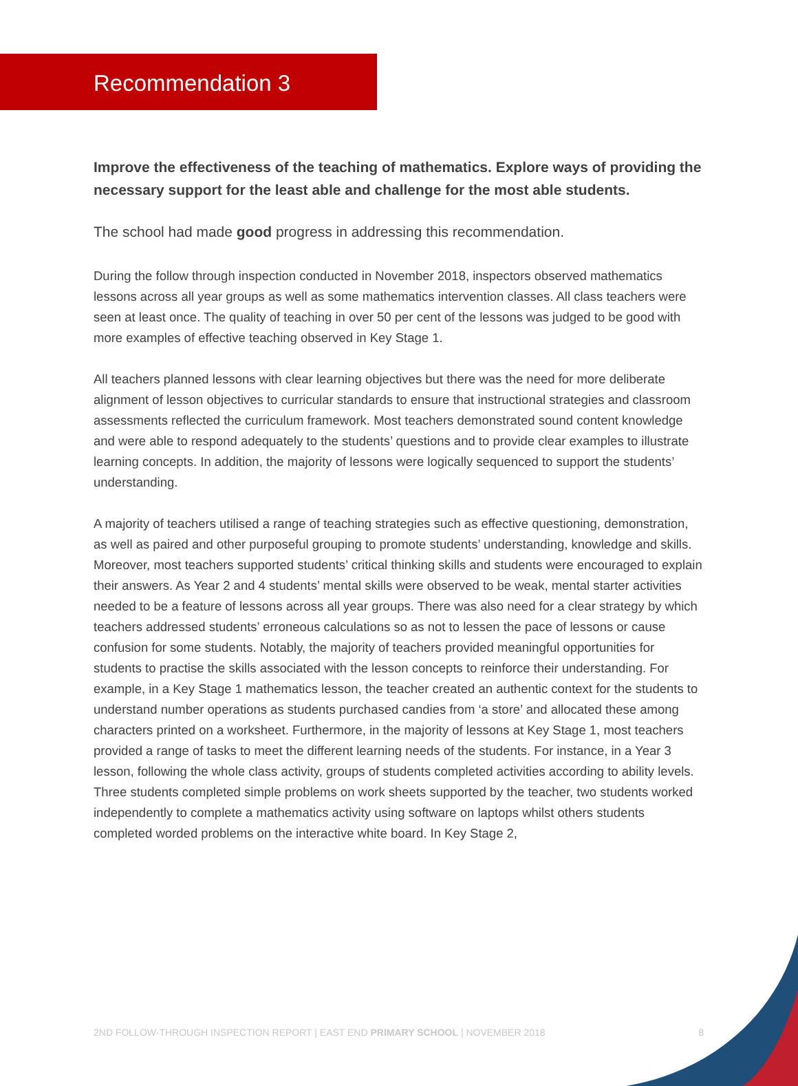Recommendation 3
Improve the effectiveness of the teaching of mathematics. Explore ways of providing the necessary support for the least able and challenge for the most able students.
The school had made good progress in addressing this recommendation.
During the follow through inspection conducted in November 2018, inspectors observed mathematics lessons across all year groups as well as some mathematics intervention classes. All class teachers were seen at least once. The quality of teaching in over 50 per cent of the lessons was judged to be good with more examples of effective teaching observed in Key Stage 1.
All teachers planned lessons with clear learning objectives but there was the need for more deliberate alignment of lesson objectives to curricular standards to ensure that instructional strategies and classroom assessments reflected the curriculum framework. Most teachers demonstrated sound content knowledge and were able to respond adequately to the students’ questions and to provide clear examples to illustrate learning concepts. In addition, the majority of lessons were logically sequenced to support the students’ understanding.
A majority of teachers utilised a range of teaching strategies such as effective questioning, demonstration, as well as paired and other purposeful grouping to promote students’ understanding, knowledge and skills. Moreover, most teachers supported students’ critical thinking skills and students were encouraged to explain their answers. As Year 2 and 4 students’ mental skills were observed to be weak, mental starter activities needed to be a feature of lessons across all year groups. There was also need for a clear strategy by which teachers addressed students’ erroneous calculations so as not to lessen the pace of lessons or cause confusion for some students. Notably, the majority of teachers provided meaningful opportunities for students to practise the skills associated with the lesson concepts to reinforce their understanding. For example, in a Key Stage 1 mathematics lesson, the teacher created an authentic context for the students to understand number operations as students purchased candies from ‘a store’ and allocated these among characters printed on a worksheet. Furthermore, in the majority of lessons at Key Stage 1, most teachers provided a range of tasks to meet the different learning needs of the students. For instance, in a Year 3 lesson, following the whole class activity, groups of students completed activities according to ability levels. Three students completed simple problems on work sheets supported by the teacher, two students worked independently to complete a mathematics activity using software on laptops whilst others students completed worded problems on the interactive white board. In Key Stage 2,
2ND FOLLOW-THROUGH INSPECTION REPORT | EAST END PRIMARY SCHOOL | NOVEMBER 2018 8